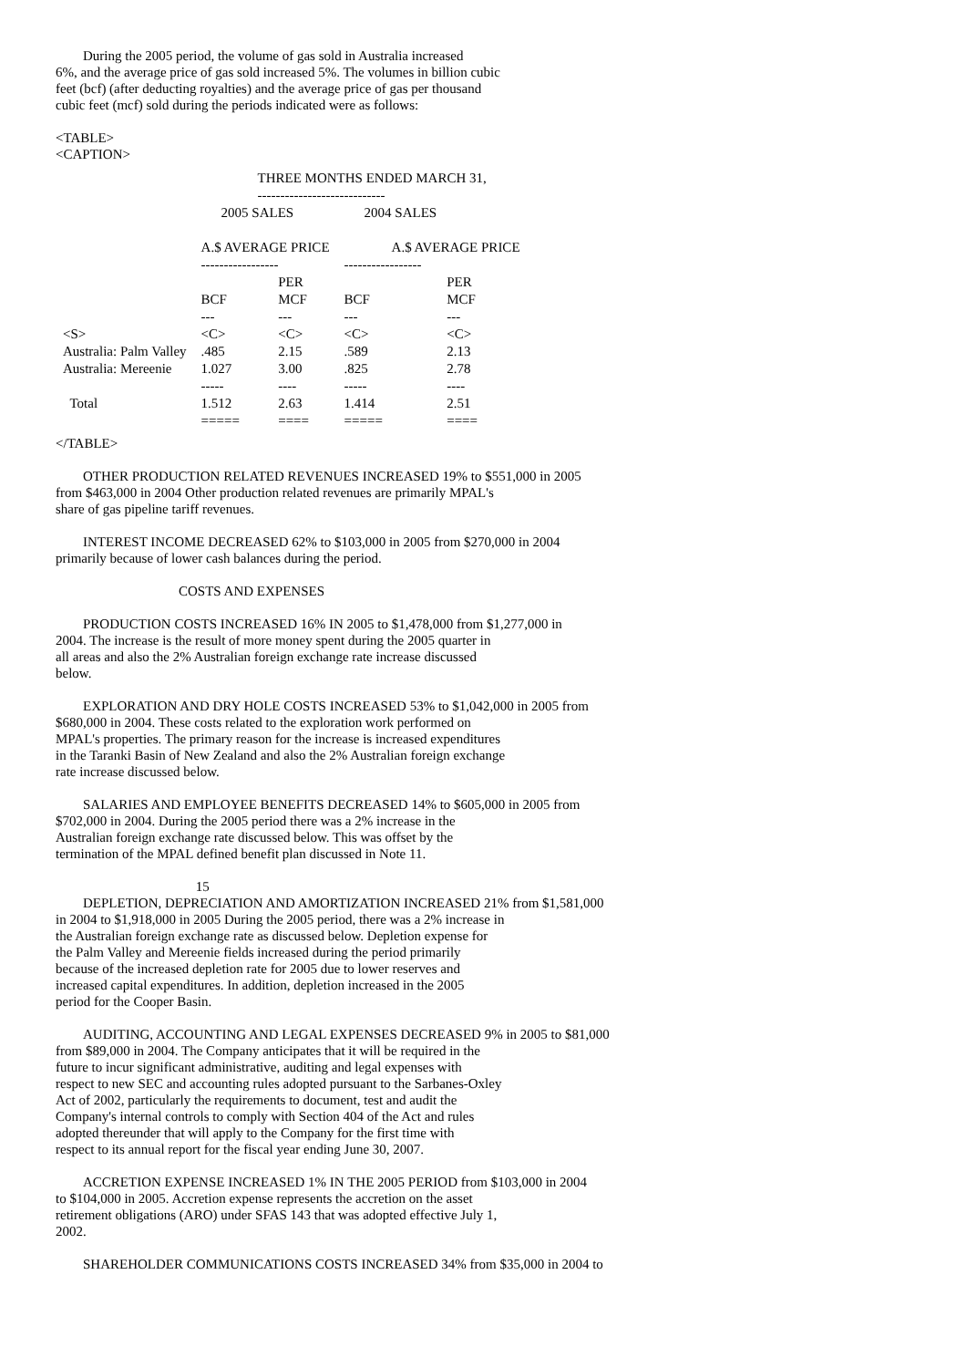During the 2005 period, the volume of gas sold in Australia increased 6%, and the average price of gas sold increased 5%. The volumes in billion cubic feet (bcf) (after deducting royalties) and the average price of gas per thousand cubic feet (mcf) sold during the periods indicated were as follows:
<TABLE>
<CAPTION>
| | THREE MONTHS ENDED MARCH 31, | | | |
| | ---------------------------- | | | |
| | 2005 SALES | | 2004 SALES | |
| | A.$ AVERAGE PRICE | | A.$ AVERAGE PRICE | |
| | ----------------- | | ----------------- | |
| | | PER | | PER |
| | BCF | MCF | BCF | MCF |
| | --- | --- | --- | --- |
| <S> | <C> | <C> | <C> | <C> |
| Australia: Palm Valley | .485 | 2.15 | .589 | 2.13 |
| Australia: Mereenie | 1.027 | 3.00 | .825 | 2.78 |
| | ----- | ---- | ----- | ---- |
| Total | 1.512 | 2.63 | 1.414 | 2.51 |
| | ===== | ==== | ===== | ==== |
</TABLE>
OTHER PRODUCTION RELATED REVENUES INCREASED 19% to $551,000 in 2005 from $463,000 in 2004 Other production related revenues are primarily MPAL's share of gas pipeline tariff revenues.
INTEREST INCOME DECREASED 62% to $103,000 in 2005 from $270,000 in 2004 primarily because of lower cash balances during the period.
COSTS AND EXPENSES
PRODUCTION COSTS INCREASED 16% IN 2005 to $1,478,000 from $1,277,000 in 2004. The increase is the result of more money spent during the 2005 quarter in all areas and also the 2% Australian foreign exchange rate increase discussed below.
EXPLORATION AND DRY HOLE COSTS INCREASED 53% to $1,042,000 in 2005 from $680,000 in 2004. These costs related to the exploration work performed on MPAL's properties. The primary reason for the increase is increased expenditures in the Taranki Basin of New Zealand and also the 2% Australian foreign exchange rate increase discussed below.
SALARIES AND EMPLOYEE BENEFITS DECREASED 14% to $605,000 in 2005 from $702,000 in 2004. During the 2005 period there was a 2% increase in the Australian foreign exchange rate discussed below. This was offset by the termination of the MPAL defined benefit plan discussed in Note 11.
15
DEPLETION, DEPRECIATION AND AMORTIZATION INCREASED 21% from $1,581,000 in 2004 to $1,918,000 in 2005 During the 2005 period, there was a 2% increase in the Australian foreign exchange rate as discussed below. Depletion expense for the Palm Valley and Mereenie fields increased during the period primarily because of the increased depletion rate for 2005 due to lower reserves and increased capital expenditures. In addition, depletion increased in the 2005 period for the Cooper Basin.
AUDITING, ACCOUNTING AND LEGAL EXPENSES DECREASED 9% in 2005 to $81,000 from $89,000 in 2004. The Company anticipates that it will be required in the future to incur significant administrative, auditing and legal expenses with respect to new SEC and accounting rules adopted pursuant to the Sarbanes-Oxley Act of 2002, particularly the requirements to document, test and audit the Company's internal controls to comply with Section 404 of the Act and rules adopted thereunder that will apply to the Company for the first time with respect to its annual report for the fiscal year ending June 30, 2007.
ACCRETION EXPENSE INCREASED 1% IN THE 2005 PERIOD from $103,000 in 2004 to $104,000 in 2005. Accretion expense represents the accretion on the asset retirement obligations (ARO) under SFAS 143 that was adopted effective July 1, 2002.
SHAREHOLDER COMMUNICATIONS COSTS INCREASED 34% from $35,000 in 2004 to